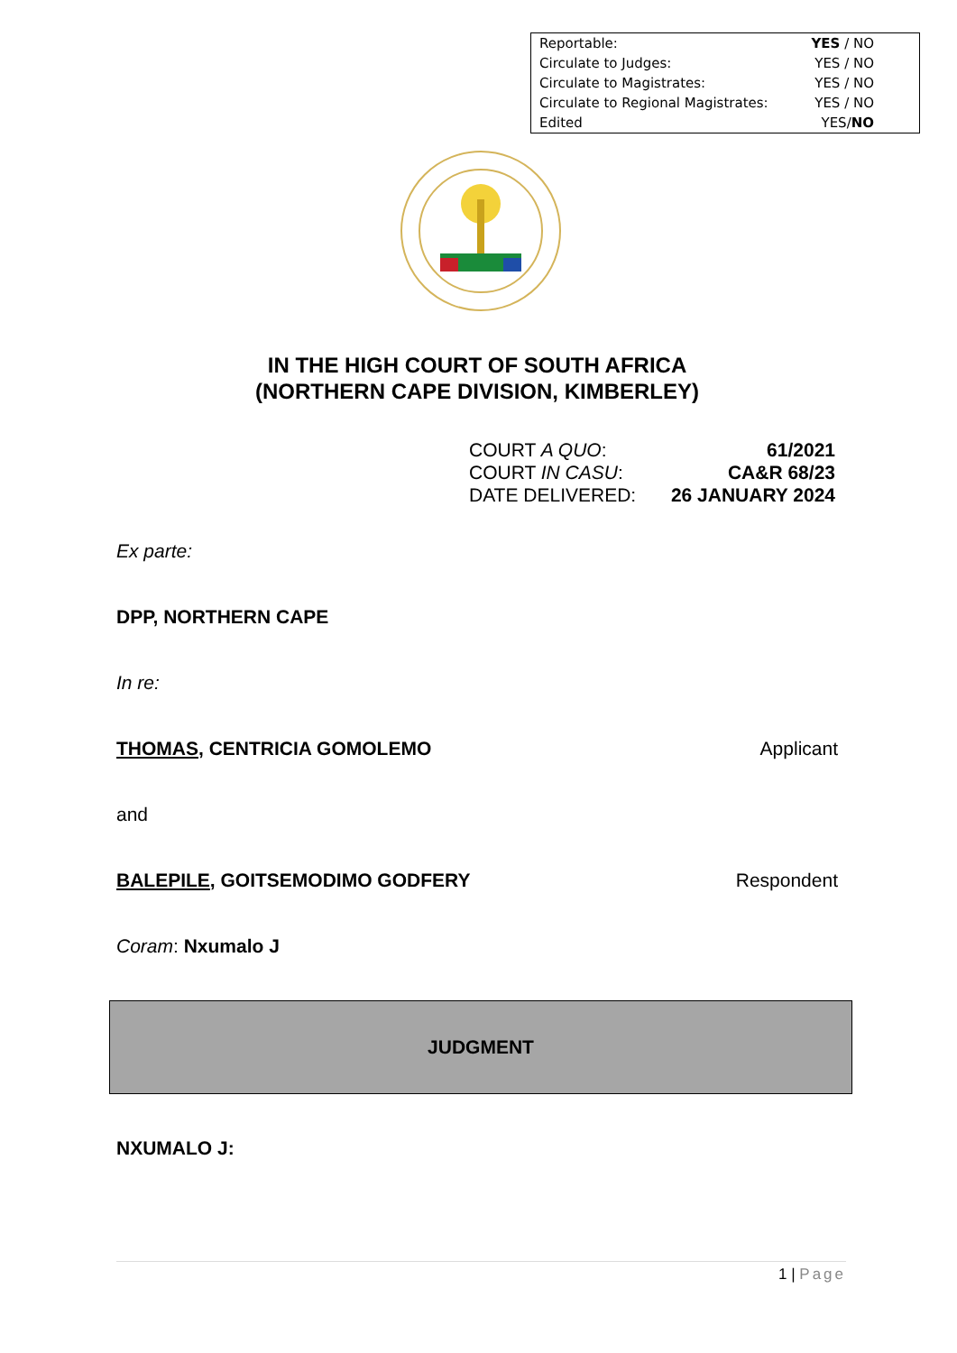| Reportable: | YES / NO |
| Circulate to Judges: | YES / NO |
| Circulate to Magistrates: | YES / NO |
| Circulate to Regional Magistrates: | YES / NO |
| Edited | YES/ NO |
IN THE HIGH COURT OF SOUTH AFRICA
(NORTHERN CAPE DIVISION, KIMBERLEY)
| COURT A QUO : | 61/2021 |
| COURT IN CASU : | CA&R 68/23 |
| DATE DELIVERED: | 26 JANUARY 2024 |
Ex parte:
DPP, NORTHERN CAPE
In re:
THOMAS, CENTRICIA GOMOLEMO Applicant
and
BALEPILE, GOITSEMODIMO GODFERY Respondent
Coram: Nxumalo J
JUDGMENT
NXUMALO J:
1 | Page